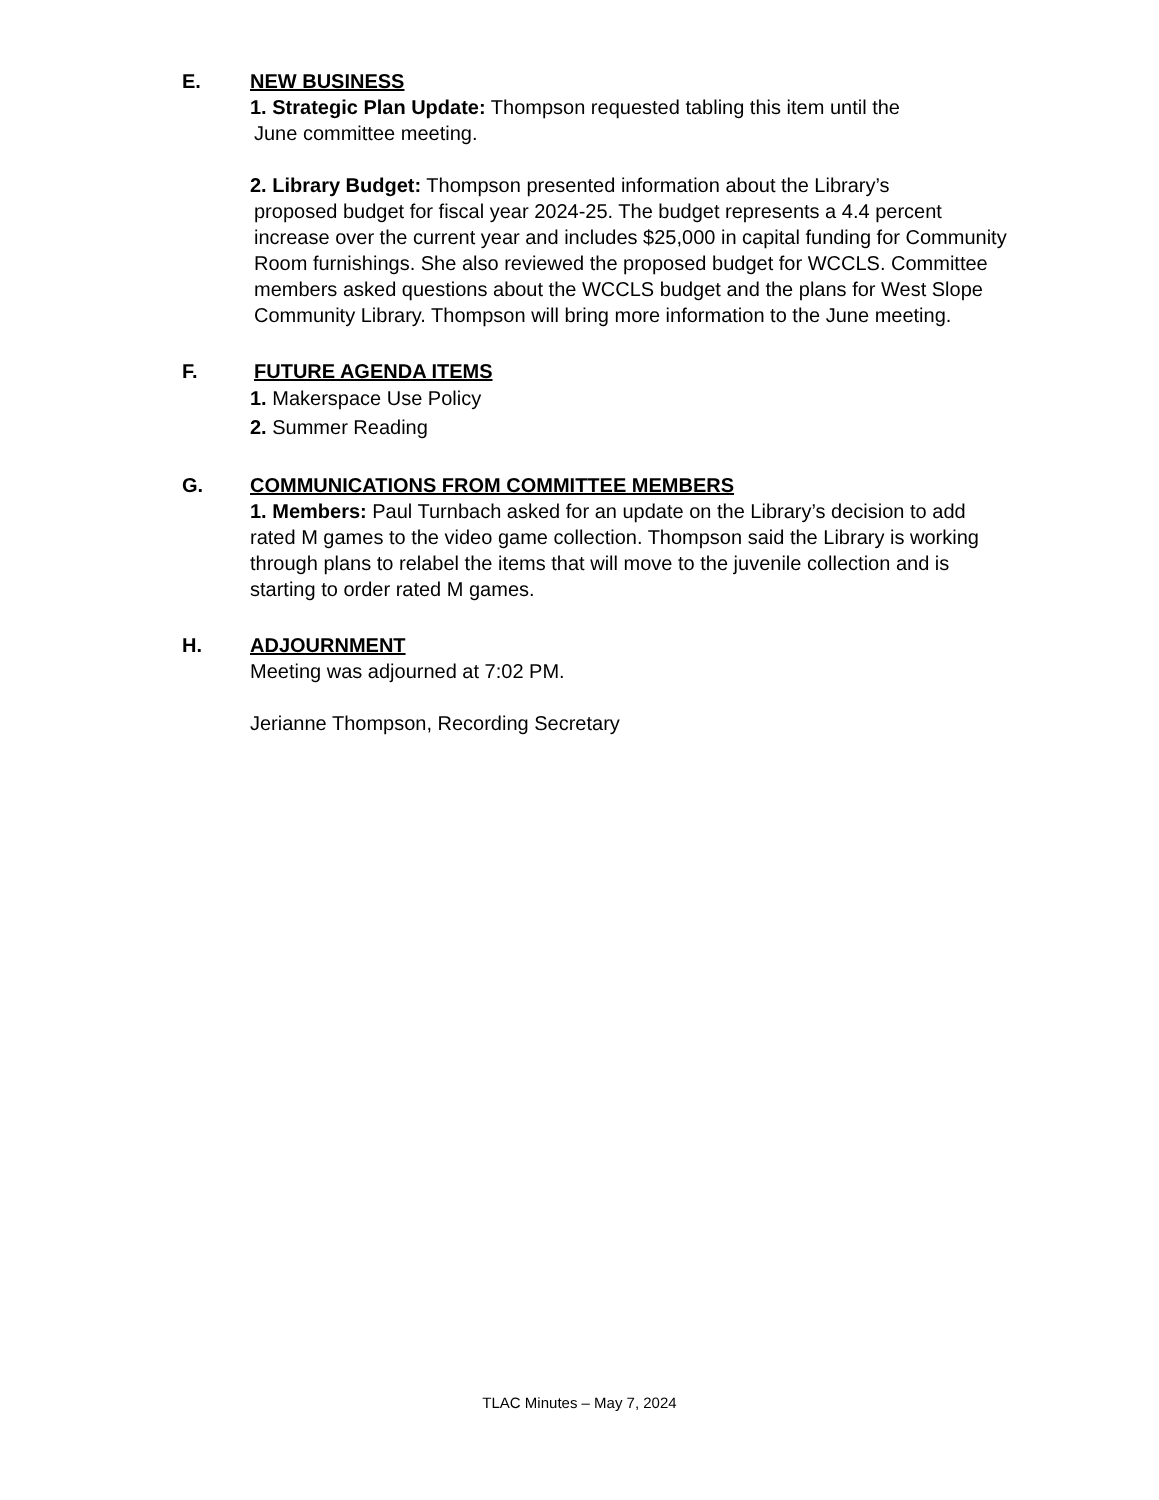E. NEW BUSINESS
1. Strategic Plan Update: Thompson requested tabling this item until the
June committee meeting.
2. Library Budget: Thompson presented information about the Library’s
proposed budget for fiscal year 2024-25. The budget represents a 4.4 percent increase over the current year and includes $25,000 in capital funding for Community Room furnishings. She also reviewed the proposed budget for WCCLS. Committee members asked questions about the WCCLS budget and the plans for West Slope Community Library. Thompson will bring more information to the June meeting.
F. FUTURE AGENDA ITEMS
1. Makerspace Use Policy
2. Summer Reading
G. COMMUNICATIONS FROM COMMITTEE MEMBERS
1. Members: Paul Turnbach asked for an update on the Library’s decision to add rated M games to the video game collection. Thompson said the Library is working through plans to relabel the items that will move to the juvenile collection and is starting to order rated M games.
H. ADJOURNMENT
Meeting was adjourned at 7:02 PM.
Jerianne Thompson, Recording Secretary
TLAC Minutes – May 7, 2024